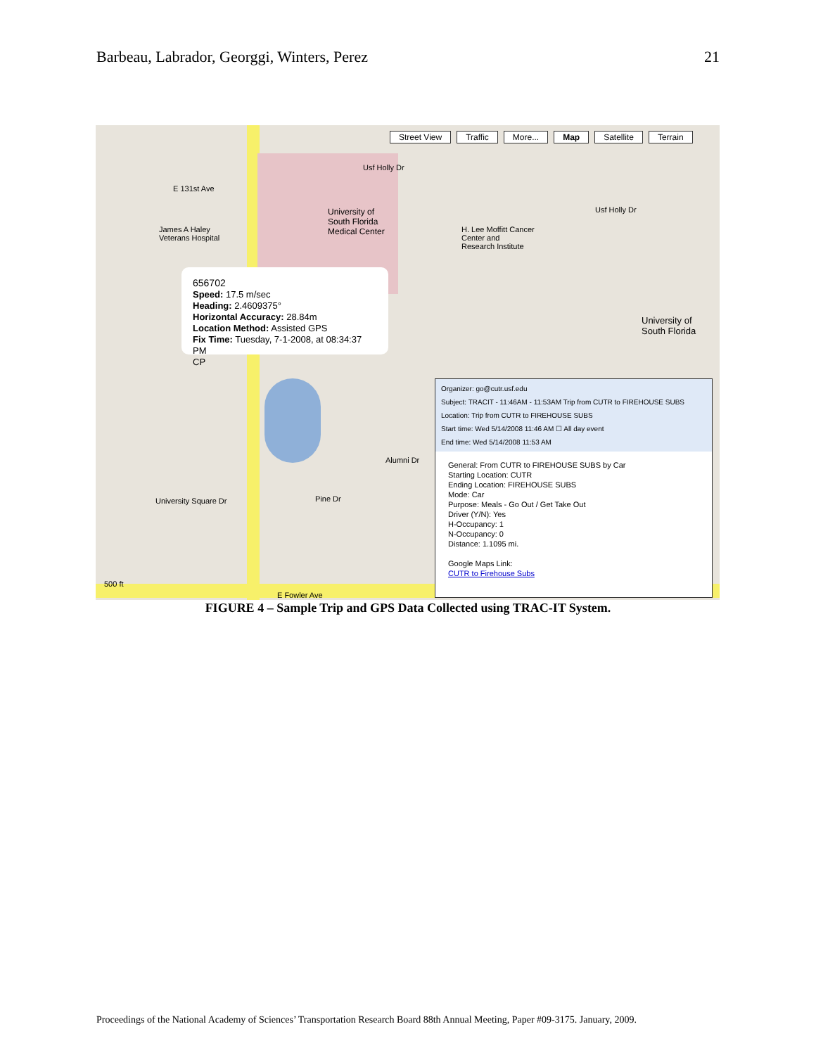Barbeau, Labrador, Georggi, Winters, Perez 21
Street View Traffic More... Map Satellite Terrain
University of
South Florida
Medical Center
James A Haley
Veterans Hospital
H. Lee Moffitt Cancer
Center and
Research Institute
University of
South Florida
E 131st Ave
Usf Holly Dr
Usf Holly Dr
Alumni Dr
Pine Dr
University Square Dr
E Fowler Ave
500 ft
656702
Speed: 17.5 m/sec
Heading: 2.4609375°
Horizontal Accuracy: 28.84m
Location Method: Assisted GPS
Fix Time: Tuesday, 7-1-2008, at 08:34:37 PM
CP
Organizer: go@cutr.usf.edu
Subject: TRACIT - 11:46AM - 11:53AM Trip from CUTR to FIREHOUSE SUBS
Location: Trip from CUTR to FIREHOUSE SUBS
Start time: Wed 5/14/2008 11:46 AM ☐ All day event
End time: Wed 5/14/2008 11:53 AM
General: From CUTR to FIREHOUSE SUBS by Car
Starting Location: CUTR
Ending Location: FIREHOUSE SUBS
Mode: Car
Purpose: Meals - Go Out / Get Take Out
Driver (Y/N): Yes
H-Occupancy: 1
N-Occupancy: 0
Distance: 1.1095 mi.
Google Maps Link:
CUTR to Firehouse Subs
FIGURE 4 – Sample Trip and GPS Data Collected using TRAC-IT System.
Proceedings of the National Academy of Sciences’ Transportation Research Board 88th Annual Meeting, Paper #09-3175. January, 2009.